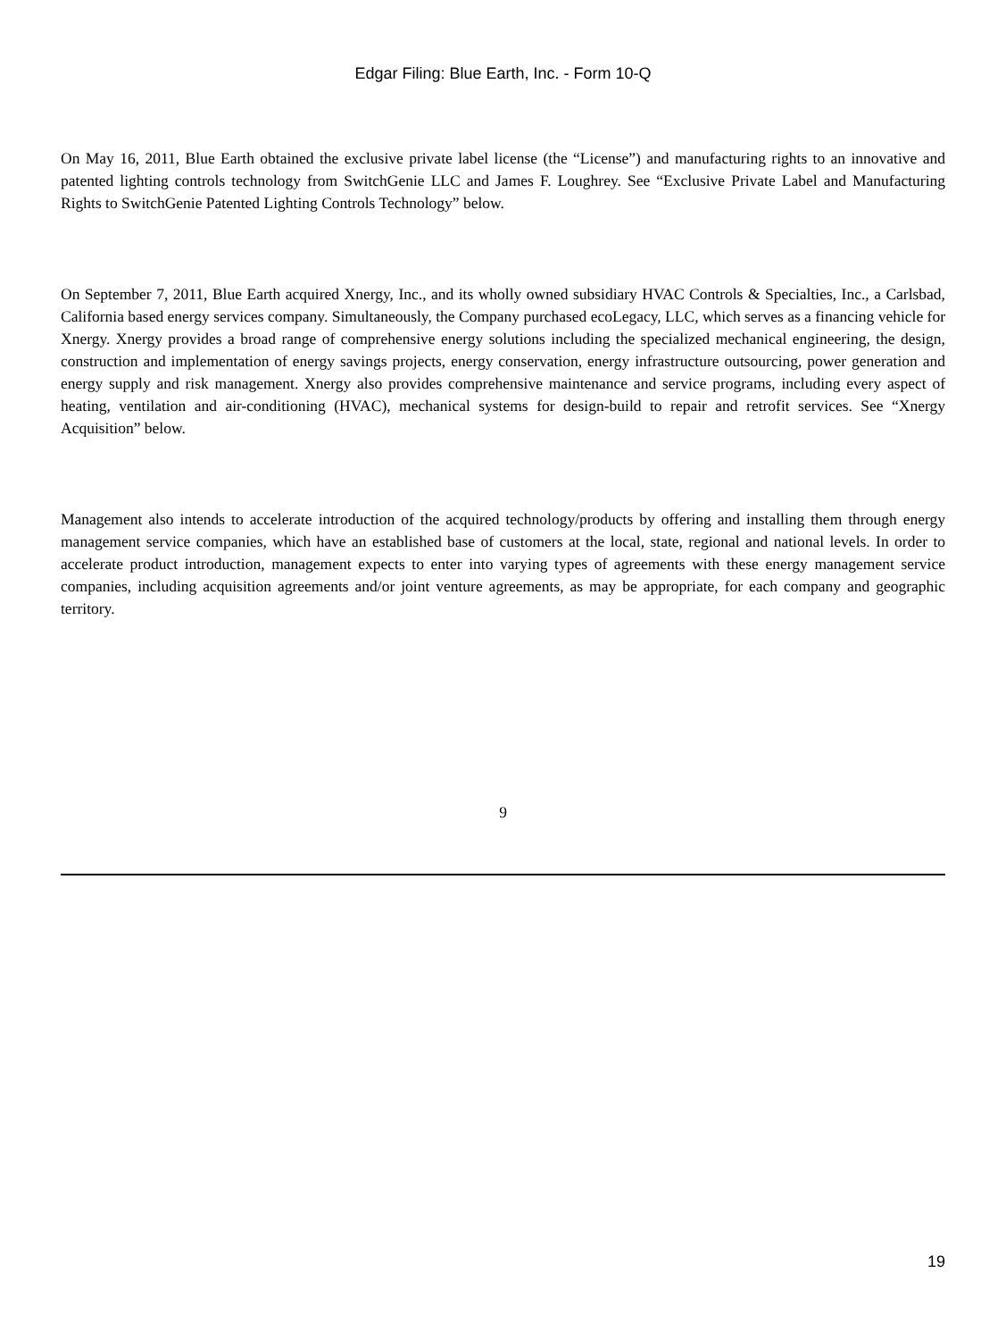Edgar Filing: Blue Earth, Inc. - Form 10-Q
On May 16, 2011, Blue Earth obtained the exclusive private label license (the “License”) and manufacturing rights to an innovative and patented lighting controls technology from SwitchGenie LLC and James F. Loughrey. See “Exclusive Private Label and Manufacturing Rights to SwitchGenie Patented Lighting Controls Technology” below.
On September 7, 2011, Blue Earth acquired Xnergy, Inc., and its wholly owned subsidiary HVAC Controls & Specialties, Inc., a Carlsbad, California based energy services company. Simultaneously, the Company purchased ecoLegacy, LLC, which serves as a financing vehicle for Xnergy. Xnergy provides a broad range of comprehensive energy solutions including the specialized mechanical engineering, the design, construction and implementation of energy savings projects, energy conservation, energy infrastructure outsourcing, power generation and energy supply and risk management. Xnergy also provides comprehensive maintenance and service programs, including every aspect of heating, ventilation and air-conditioning (HVAC), mechanical systems for design-build to repair and retrofit services. See “Xnergy Acquisition” below.
Management also intends to accelerate introduction of the acquired technology/products by offering and installing them through energy management service companies, which have an established base of customers at the local, state, regional and national levels. In order to accelerate product introduction, management expects to enter into varying types of agreements with these energy management service companies, including acquisition agreements and/or joint venture agreements, as may be appropriate, for each company and geographic territory.
9
19